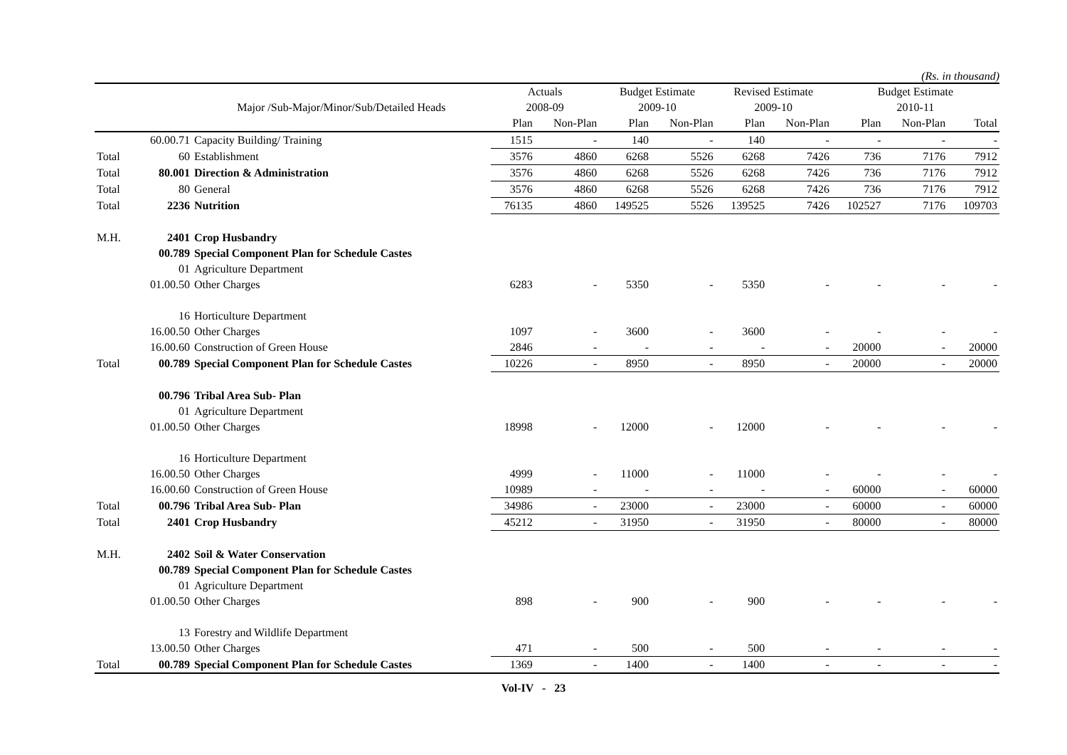(Rs. in thousand)
| | | | Actuals | | Budget Estimate | | Revised Estimate | | Budget Estimate | | |
| --- | --- | --- | --- | --- | --- | --- | --- | --- | --- | --- | --- |
| | | Major /Sub-Major/Minor/Sub/Detailed Heads | 2008-09 | | 2009-10 | | 2009-10 | | 2010-11 | | |
| | | | Plan | Non-Plan | Plan | Non-Plan | Plan | Non-Plan | Plan | Non-Plan | Total |
| | 60.00.71 | Capacity Building/ Training | 1515 | - | 140 | - | 140 | - | - | - | - |
| Total | 60 | Establishment | 3576 | 4860 | 6268 | 5526 | 6268 | 7426 | 736 | 7176 | 7912 |
| Total | 80.001 | Direction & Administration | 3576 | 4860 | 6268 | 5526 | 6268 | 7426 | 736 | 7176 | 7912 |
| Total | 80 | General | 3576 | 4860 | 6268 | 5526 | 6268 | 7426 | 736 | 7176 | 7912 |
| Total | 2236 | Nutrition | 76135 | 4860 | 149525 | 5526 | 139525 | 7426 | 102527 | 7176 | 109703 |
| M.H. | 2401 | Crop Husbandry | | | | | | | | | |
| | 00.789 | Special Component Plan for Schedule Castes | | | | | | | | | |
| | 01 | Agriculture Department | | | | | | | | | |
| | 01.00.50 | Other Charges | 6283 | - | 5350 | - | 5350 | - | - | - | - |
| | 16 | Horticulture Department | | | | | | | | | |
| | 16.00.50 | Other Charges | 1097 | - | 3600 | - | 3600 | - | - | - | - |
| | 16.00.60 | Construction of Green House | 2846 | - | - | - | - | - | 20000 | - | 20000 |
| Total | 00.789 | Special Component Plan for Schedule Castes | 10226 | - | 8950 | - | 8950 | - | 20000 | - | 20000 |
| | 00.796 | Tribal Area Sub- Plan | | | | | | | | | |
| | 01 | Agriculture Department | | | | | | | | | |
| | 01.00.50 | Other Charges | 18998 | - | 12000 | - | 12000 | - | - | - | - |
| | 16 | Horticulture Department | | | | | | | | | |
| | 16.00.50 | Other Charges | 4999 | - | 11000 | - | 11000 | - | - | - | - |
| | 16.00.60 | Construction of Green House | 10989 | - | - | - | - | - | 60000 | - | 60000 |
| Total | 00.796 | Tribal Area Sub- Plan | 34986 | - | 23000 | - | 23000 | - | 60000 | - | 60000 |
| Total | 2401 | Crop Husbandry | 45212 | - | 31950 | - | 31950 | - | 80000 | - | 80000 |
| M.H. | 2402 | Soil & Water Conservation | | | | | | | | | |
| | 00.789 | Special Component Plan for Schedule Castes | | | | | | | | | |
| | 01 | Agriculture Department | | | | | | | | | |
| | 01.00.50 | Other Charges | 898 | - | 900 | - | 900 | - | - | - | - |
| | 13 | Forestry and Wildlife Department | | | | | | | | | |
| | 13.00.50 | Other Charges | 471 | - | 500 | - | 500 | - | - | - | - |
| Total | 00.789 | Special Component Plan for Schedule Castes | 1369 | - | 1400 | - | 1400 | - | - | - | - |
Vol-IV - 23